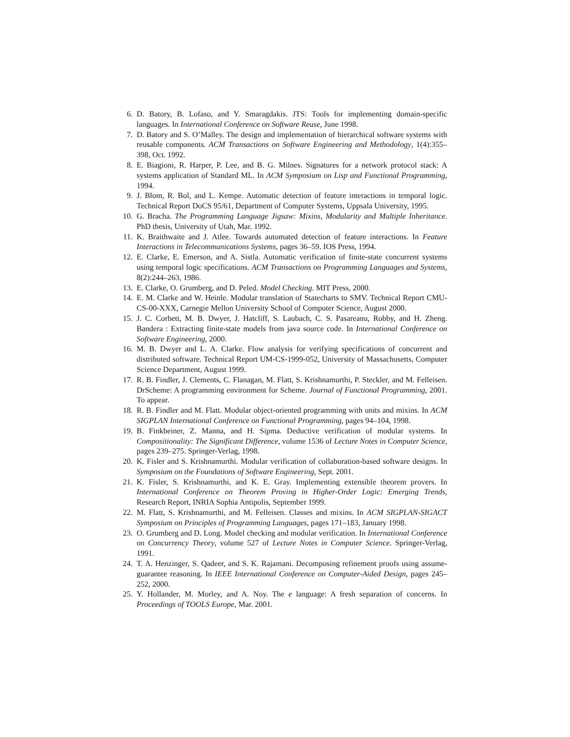6. D. Batory, B. Lofaso, and Y. Smaragdakis. JTS: Tools for implementing domain-specific languages. In International Conference on Software Reuse, June 1998.
7. D. Batory and S. O’Malley. The design and implementation of hierarchical software systems with reusable components. ACM Transactions on Software Engineering and Methodology, 1(4):355–398, Oct. 1992.
8. E. Biagioni, R. Harper, P. Lee, and B. G. Milnes. Signatures for a network protocol stack: A systems application of Standard ML. In ACM Symposium on Lisp and Functional Programming, 1994.
9. J. Blom, R. Bol, and L. Kempe. Automatic detection of feature interactions in temporal logic. Technical Report DoCS 95/61, Department of Computer Systems, Uppsala University, 1995.
10. G. Bracha. The Programming Language Jigsaw: Mixins, Modularity and Multiple Inheritance. PhD thesis, University of Utah, Mar. 1992.
11. K. Braithwaite and J. Atlee. Towards automated detection of feature interactions. In Feature Interactions in Telecommunications Systems, pages 36–59. IOS Press, 1994.
12. E. Clarke, E. Emerson, and A. Sistla. Automatic verification of finite-state concurrent systems using temporal logic specifications. ACM Transactions on Programming Languages and Systems, 8(2):244–263, 1986.
13. E. Clarke, O. Grumberg, and D. Peled. Model Checking. MIT Press, 2000.
14. E. M. Clarke and W. Heinle. Modular translation of Statecharts to SMV. Technical Report CMU-CS-00-XXX, Carnegie Mellon University School of Computer Science, August 2000.
15. J. C. Corbett, M. B. Dwyer, J. Hatcliff, S. Laubach, C. S. Pasareanu, Robby, and H. Zheng. Bandera : Extracting finite-state models from java source code. In International Conference on Software Engineering, 2000.
16. M. B. Dwyer and L. A. Clarke. Flow analysis for verifying specifications of concurrent and distributed software. Technical Report UM-CS-1999-052, University of Massachusetts, Computer Science Department, August 1999.
17. R. B. Findler, J. Clements, C. Flanagan, M. Flatt, S. Krishnamurthi, P. Steckler, and M. Felleisen. DrScheme: A programming environment for Scheme. Journal of Functional Programming, 2001. To appear.
18. R. B. Findler and M. Flatt. Modular object-oriented programming with units and mixins. In ACM SIGPLAN International Conference on Functional Programming, pages 94–104, 1998.
19. B. Finkbeiner, Z. Manna, and H. Sipma. Deductive verification of modular systems. In Compositionality: The Significant Difference, volume 1536 of Lecture Notes in Computer Science, pages 239–275. Springer-Verlag, 1998.
20. K. Fisler and S. Krishnamurthi. Modular verification of collaboration-based software designs. In Symposium on the Foundations of Software Engineering, Sept. 2001.
21. K. Fisler, S. Krishnamurthi, and K. E. Gray. Implementing extensible theorem provers. In International Conference on Theorem Proving in Higher-Order Logic: Emerging Trends, Research Report, INRIA Sophia Antipolis, September 1999.
22. M. Flatt, S. Krishnamurthi, and M. Felleisen. Classes and mixins. In ACM SIGPLAN-SIGACT Symposium on Principles of Programming Languages, pages 171–183, January 1998.
23. O. Grumberg and D. Long. Model checking and modular verification. In International Conference on Concurrency Theory, volume 527 of Lecture Notes in Computer Science. Springer-Verlag, 1991.
24. T. A. Henzinger, S. Qadeer, and S. K. Rajamani. Decomposing refinement proofs using assume-guarantee reasoning. In IEEE International Conference on Computer-Aided Design, pages 245–252, 2000.
25. Y. Hollander, M. Morley, and A. Noy. The e language: A fresh separation of concerns. In Proceedings of TOOLS Europe, Mar. 2001.